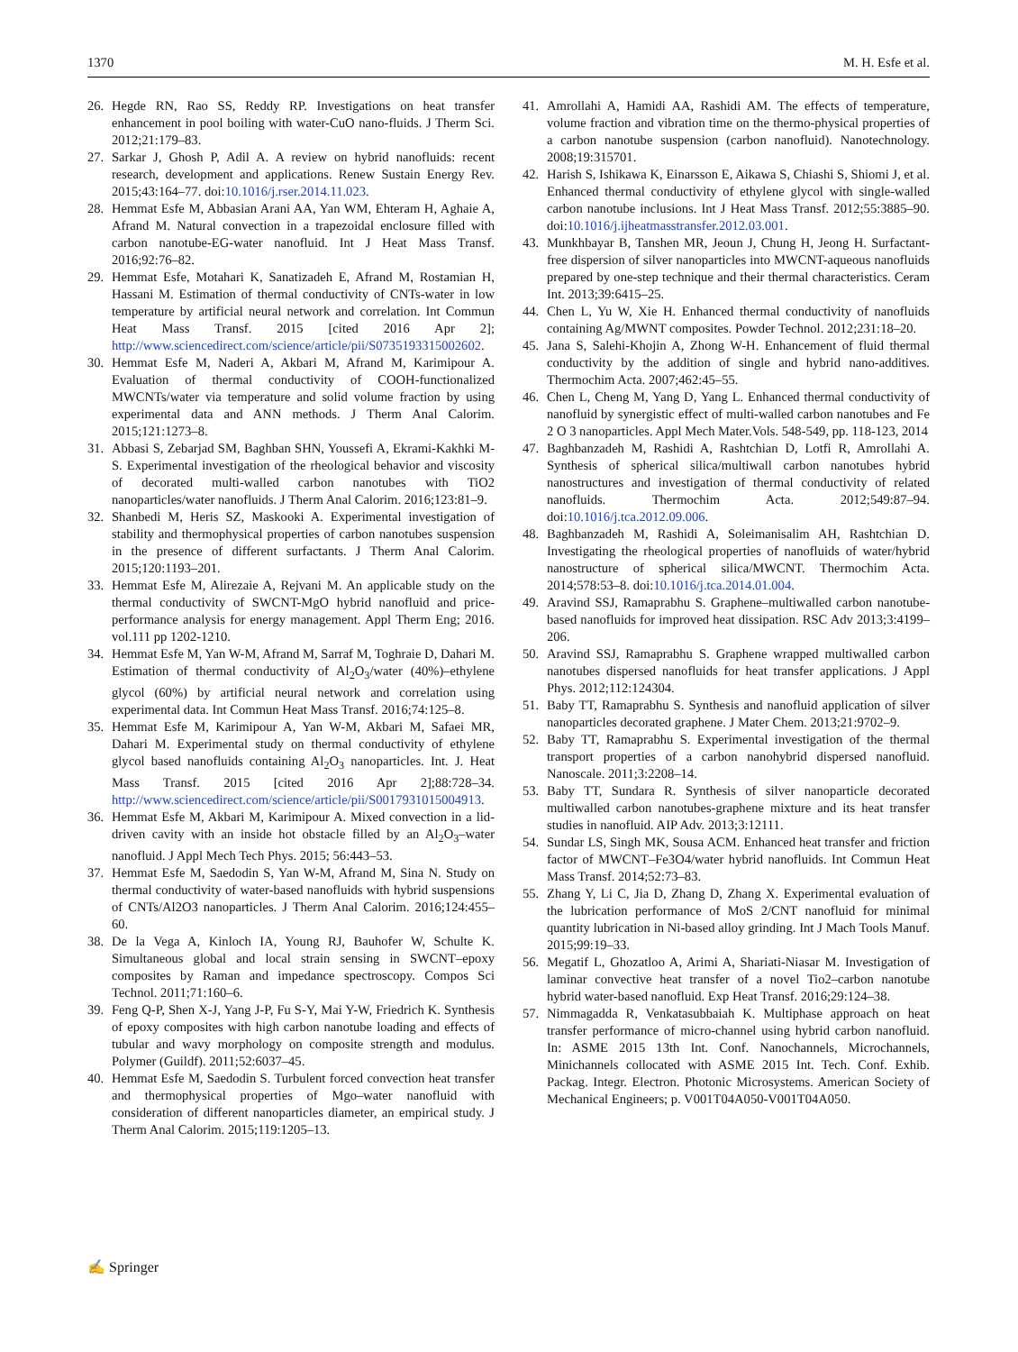1370 M. H. Esfe et al.
26. Hegde RN, Rao SS, Reddy RP. Investigations on heat transfer enhancement in pool boiling with water-CuO nano-fluids. J Therm Sci. 2012;21:179–83.
27. Sarkar J, Ghosh P, Adil A. A review on hybrid nanofluids: recent research, development and applications. Renew Sustain Energy Rev. 2015;43:164–77. doi:10.1016/j.rser.2014.11.023.
28. Hemmat Esfe M, Abbasian Arani AA, Yan WM, Ehteram H, Aghaie A, Afrand M. Natural convection in a trapezoidal enclosure filled with carbon nanotube-EG-water nanofluid. Int J Heat Mass Transf. 2016;92:76–82.
29. Hemmat Esfe, Motahari K, Sanatizadeh E, Afrand M, Rostamian H, Hassani M. Estimation of thermal conductivity of CNTs-water in low temperature by artificial neural network and correlation. Int Commun Heat Mass Transf. 2015 [cited 2016 Apr 2]; http://www.sciencedirect.com/science/article/pii/S0735193315002602.
30. Hemmat Esfe M, Naderi A, Akbari M, Afrand M, Karimipour A. Evaluation of thermal conductivity of COOH-functionalized MWCNTs/water via temperature and solid volume fraction by using experimental data and ANN methods. J Therm Anal Calorim. 2015;121:1273–8.
31. Abbasi S, Zebarjad SM, Baghban SHN, Youssefi A, Ekrami-Kakhki M-S. Experimental investigation of the rheological behavior and viscosity of decorated multi-walled carbon nanotubes with TiO2 nanoparticles/water nanofluids. J Therm Anal Calorim. 2016;123:81–9.
32. Shanbedi M, Heris SZ, Maskooki A. Experimental investigation of stability and thermophysical properties of carbon nanotubes suspension in the presence of different surfactants. J Therm Anal Calorim. 2015;120:1193–201.
33. Hemmat Esfe M, Alirezaie A, Rejvani M. An applicable study on the thermal conductivity of SWCNT-MgO hybrid nanofluid and price-performance analysis for energy management. Appl Therm Eng; 2016. vol.111 pp 1202-1210.
34. Hemmat Esfe M, Yan W-M, Afrand M, Sarraf M, Toghraie D, Dahari M. Estimation of thermal conductivity of Al<sub>2</sub>O<sub>3</sub>/water (40%)–ethylene glycol (60%) by artificial neural network and correlation using experimental data. Int Commun Heat Mass Transf. 2016;74:125–8.
35. Hemmat Esfe M, Karimipour A, Yan W-M, Akbari M, Safaei MR, Dahari M. Experimental study on thermal conductivity of ethylene glycol based nanofluids containing Al<sub>2</sub>O<sub>3</sub> nanoparticles. Int. J. Heat Mass Transf. 2015 [cited 2016 Apr 2];88:728–34. http://www.sciencedirect.com/science/article/pii/S0017931015004913.
36. Hemmat Esfe M, Akbari M, Karimipour A. Mixed convection in a lid-driven cavity with an inside hot obstacle filled by an Al<sub>2</sub>O<sub>3</sub>–water nanofluid. J Appl Mech Tech Phys. 2015; 56:443–53.
37. Hemmat Esfe M, Saedodin S, Yan W-M, Afrand M, Sina N. Study on thermal conductivity of water-based nanofluids with hybrid suspensions of CNTs/Al2O3 nanoparticles. J Therm Anal Calorim. 2016;124:455–60.
38. De la Vega A, Kinloch IA, Young RJ, Bauhofer W, Schulte K. Simultaneous global and local strain sensing in SWCNT–epoxy composites by Raman and impedance spectroscopy. Compos Sci Technol. 2011;71:160–6.
39. Feng Q-P, Shen X-J, Yang J-P, Fu S-Y, Mai Y-W, Friedrich K. Synthesis of epoxy composites with high carbon nanotube loading and effects of tubular and wavy morphology on composite strength and modulus. Polymer (Guildf). 2011;52:6037–45.
40. Hemmat Esfe M, Saedodin S. Turbulent forced convection heat transfer and thermophysical properties of Mgo–water nanofluid with consideration of different nanoparticles diameter, an empirical study. J Therm Anal Calorim. 2015;119:1205–13.
41. Amrollahi A, Hamidi AA, Rashidi AM. The effects of temperature, volume fraction and vibration time on the thermo-physical properties of a carbon nanotube suspension (carbon nanofluid). Nanotechnology. 2008;19:315701.
42. Harish S, Ishikawa K, Einarsson E, Aikawa S, Chiashi S, Shiomi J, et al. Enhanced thermal conductivity of ethylene glycol with single-walled carbon nanotube inclusions. Int J Heat Mass Transf. 2012;55:3885–90. doi:10.1016/j.ijheatmasstransfer.2012.03.001.
43. Munkhbayar B, Tanshen MR, Jeoun J, Chung H, Jeong H. Surfactant-free dispersion of silver nanoparticles into MWCNT-aqueous nanofluids prepared by one-step technique and their thermal characteristics. Ceram Int. 2013;39:6415–25.
44. Chen L, Yu W, Xie H. Enhanced thermal conductivity of nanofluids containing Ag/MWNT composites. Powder Technol. 2012;231:18–20.
45. Jana S, Salehi-Khojin A, Zhong W-H. Enhancement of fluid thermal conductivity by the addition of single and hybrid nano-additives. Thermochim Acta. 2007;462:45–55.
46. Chen L, Cheng M, Yang D, Yang L. Enhanced thermal conductivity of nanofluid by synergistic effect of multi-walled carbon nanotubes and Fe 2 O 3 nanoparticles. Appl Mech Mater.Vols. 548-549, pp. 118-123, 2014
47. Baghbanzadeh M, Rashidi A, Rashtchian D, Lotfi R, Amrollahi A. Synthesis of spherical silica/multiwall carbon nanotubes hybrid nanostructures and investigation of thermal conductivity of related nanofluids. Thermochim Acta. 2012;549:87–94. doi:10.1016/j.tca.2012.09.006.
48. Baghbanzadeh M, Rashidi A, Soleimanisalim AH, Rashtchian D. Investigating the rheological properties of nanofluids of water/hybrid nanostructure of spherical silica/MWCNT. Thermochim Acta. 2014;578:53–8. doi:10.1016/j.tca.2014.01.004.
49. Aravind SSJ, Ramaprabhu S. Graphene–multiwalled carbon nanotube-based nanofluids for improved heat dissipation. RSC Adv 2013;3:4199–206.
50. Aravind SSJ, Ramaprabhu S. Graphene wrapped multiwalled carbon nanotubes dispersed nanofluids for heat transfer applications. J Appl Phys. 2012;112:124304.
51. Baby TT, Ramaprabhu S. Synthesis and nanofluid application of silver nanoparticles decorated graphene. J Mater Chem. 2013;21:9702–9.
52. Baby TT, Ramaprabhu S. Experimental investigation of the thermal transport properties of a carbon nanohybrid dispersed nanofluid. Nanoscale. 2011;3:2208–14.
53. Baby TT, Sundara R. Synthesis of silver nanoparticle decorated multiwalled carbon nanotubes-graphene mixture and its heat transfer studies in nanofluid. AIP Adv. 2013;3:12111.
54. Sundar LS, Singh MK, Sousa ACM. Enhanced heat transfer and friction factor of MWCNT–Fe3O4/water hybrid nanofluids. Int Commun Heat Mass Transf. 2014;52:73–83.
55. Zhang Y, Li C, Jia D, Zhang D, Zhang X. Experimental evaluation of the lubrication performance of MoS 2/CNT nanofluid for minimal quantity lubrication in Ni-based alloy grinding. Int J Mach Tools Manuf. 2015;99:19–33.
56. Megatif L, Ghozatloo A, Arimi A, Shariati-Niasar M. Investigation of laminar convective heat transfer of a novel Tio2–carbon nanotube hybrid water-based nanofluid. Exp Heat Transf. 2016;29:124–38.
57. Nimmagadda R, Venkatasubbaiah K. Multiphase approach on heat transfer performance of micro-channel using hybrid carbon nanofluid. In: ASME 2015 13th Int. Conf. Nanochannels, Microchannels, Minichannels collocated with ASME 2015 Int. Tech. Conf. Exhib. Packag. Integr. Electron. Photonic Microsystems. American Society of Mechanical Engineers; p. V001T04A050-V001T04A050.
✍ Springer